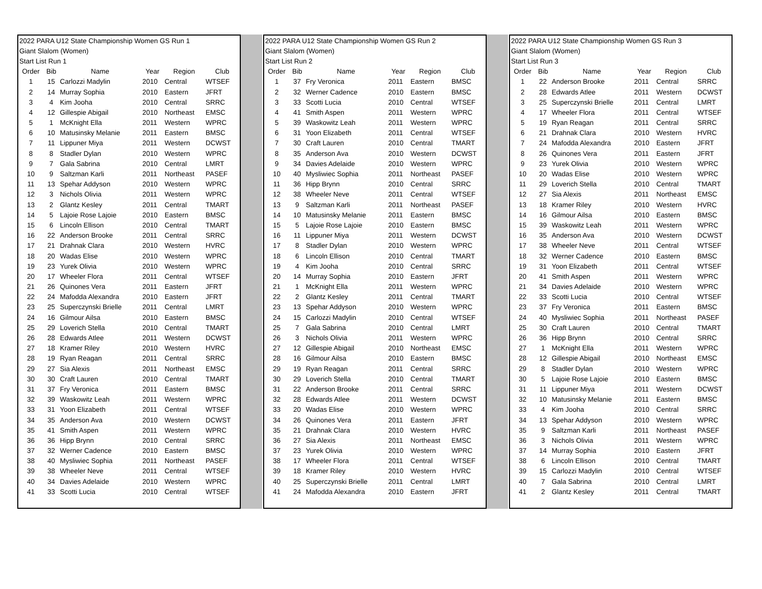| 2022 PARA U12 State Championship Women GS Run 1 | | | | | |
| Giant Slalom (Women) | | | | | |
| Start List Run 1 | | | | | |
| Order | Bib | Name | Year | Region | Club |
| 1 | 15 | Carlozzi Madylin | 2010 | Central | WTSEF |
| 2 | 14 | Murray Sophia | 2010 | Eastern | JFRT |
| 3 | 4 | Kim Jooha | 2010 | Central | SRRC |
| 4 | 12 | Gillespie Abigail | 2010 | Northeast | EMSC |
| 5 | 1 | McKnight Ella | 2011 | Western | WPRC |
| 6 | 10 | Matusinsky Melanie | 2011 | Eastern | BMSC |
| 7 | 11 | Lippuner Miya | 2011 | Western | DCWST |
| 8 | 8 | Stadler Dylan | 2010 | Western | WPRC |
| 9 | 7 | Gala Sabrina | 2010 | Central | LMRT |
| 10 | 9 | Saltzman Karli | 2011 | Northeast | PASEF |
| 11 | 13 | Spehar Addyson | 2010 | Western | WPRC |
| 12 | 3 | Nichols Olivia | 2011 | Western | WPRC |
| 13 | 2 | Glantz Kesley | 2011 | Central | TMART |
| 14 | 5 | Lajoie Rose Lajoie | 2010 | Eastern | BMSC |
| 15 | 6 | Lincoln Ellison | 2010 | Central | TMART |
| 16 | 22 | Anderson Brooke | 2011 | Central | SRRC |
| 17 | 21 | Drahnak Clara | 2010 | Western | HVRC |
| 18 | 20 | Wadas Elise | 2010 | Western | WPRC |
| 19 | 23 | Yurek Olivia | 2010 | Western | WPRC |
| 20 | 17 | Wheeler Flora | 2011 | Central | WTSEF |
| 21 | 26 | Quinones Vera | 2011 | Eastern | JFRT |
| 22 | 24 | Mafodda Alexandra | 2010 | Eastern | JFRT |
| 23 | 25 | Superczynski Brielle | 2011 | Central | LMRT |
| 24 | 16 | Gilmour Ailsa | 2010 | Eastern | BMSC |
| 25 | 29 | Loverich Stella | 2010 | Central | TMART |
| 26 | 28 | Edwards Atlee | 2011 | Western | DCWST |
| 27 | 18 | Kramer Riley | 2010 | Western | HVRC |
| 28 | 19 | Ryan Reagan | 2011 | Central | SRRC |
| 29 | 27 | Sia Alexis | 2011 | Northeast | EMSC |
| 30 | 30 | Craft Lauren | 2010 | Central | TMART |
| 31 | 37 | Fry Veronica | 2011 | Eastern | BMSC |
| 32 | 39 | Waskowitz Leah | 2011 | Western | WPRC |
| 33 | 31 | Yoon Elizabeth | 2011 | Central | WTSEF |
| 34 | 35 | Anderson Ava | 2010 | Western | DCWST |
| 35 | 41 | Smith Aspen | 2011 | Western | WPRC |
| 36 | 36 | Hipp Brynn | 2010 | Central | SRRC |
| 37 | 32 | Werner Cadence | 2010 | Eastern | BMSC |
| 38 | 40 | Mysliwiec Sophia | 2011 | Northeast | PASEF |
| 39 | 38 | Wheeler Neve | 2011 | Central | WTSEF |
| 40 | 34 | Davies Adelaide | 2010 | Western | WPRC |
| 41 | 33 | Scotti Lucia | 2010 | Central | WTSEF |
| 2022 PARA U12 State Championship Women GS Run 2 | | | | | |
| Giant Slalom (Women) | | | | | |
| Start List Run 2 | | | | | |
| Order | Bib | Name | Year | Region | Club |
| 1 | 37 | Fry Veronica | 2011 | Eastern | BMSC |
| 2 | 32 | Werner Cadence | 2010 | Eastern | BMSC |
| 3 | 33 | Scotti Lucia | 2010 | Central | WTSEF |
| 4 | 41 | Smith Aspen | 2011 | Western | WPRC |
| 5 | 39 | Waskowitz Leah | 2011 | Western | WPRC |
| 6 | 31 | Yoon Elizabeth | 2011 | Central | WTSEF |
| 7 | 30 | Craft Lauren | 2010 | Central | TMART |
| 8 | 35 | Anderson Ava | 2010 | Western | DCWST |
| 9 | 34 | Davies Adelaide | 2010 | Western | WPRC |
| 10 | 40 | Mysliwiec Sophia | 2011 | Northeast | PASEF |
| 11 | 36 | Hipp Brynn | 2010 | Central | SRRC |
| 12 | 38 | Wheeler Neve | 2011 | Central | WTSEF |
| 13 | 9 | Saltzman Karli | 2011 | Northeast | PASEF |
| 14 | 10 | Matusinsky Melanie | 2011 | Eastern | BMSC |
| 15 | 5 | Lajoie Rose Lajoie | 2010 | Eastern | BMSC |
| 16 | 11 | Lippuner Miya | 2011 | Western | DCWST |
| 17 | 8 | Stadler Dylan | 2010 | Western | WPRC |
| 18 | 6 | Lincoln Ellison | 2010 | Central | TMART |
| 19 | 4 | Kim Jooha | 2010 | Central | SRRC |
| 20 | 14 | Murray Sophia | 2010 | Eastern | JFRT |
| 21 | 1 | McKnight Ella | 2011 | Western | WPRC |
| 22 | 2 | Glantz Kesley | 2011 | Central | TMART |
| 23 | 13 | Spehar Addyson | 2010 | Western | WPRC |
| 24 | 15 | Carlozzi Madylin | 2010 | Central | WTSEF |
| 25 | 7 | Gala Sabrina | 2010 | Central | LMRT |
| 26 | 3 | Nichols Olivia | 2011 | Western | WPRC |
| 27 | 12 | Gillespie Abigail | 2010 | Northeast | EMSC |
| 28 | 16 | Gilmour Ailsa | 2010 | Eastern | BMSC |
| 29 | 19 | Ryan Reagan | 2011 | Central | SRRC |
| 30 | 29 | Loverich Stella | 2010 | Central | TMART |
| 31 | 22 | Anderson Brooke | 2011 | Central | SRRC |
| 32 | 28 | Edwards Atlee | 2011 | Western | DCWST |
| 33 | 20 | Wadas Elise | 2010 | Western | WPRC |
| 34 | 26 | Quinones Vera | 2011 | Eastern | JFRT |
| 35 | 21 | Drahnak Clara | 2010 | Western | HVRC |
| 36 | 27 | Sia Alexis | 2011 | Northeast | EMSC |
| 37 | 23 | Yurek Olivia | 2010 | Western | WPRC |
| 38 | 17 | Wheeler Flora | 2011 | Central | WTSEF |
| 39 | 18 | Kramer Riley | 2010 | Western | HVRC |
| 40 | 25 | Superczynski Brielle | 2011 | Central | LMRT |
| 41 | 24 | Mafodda Alexandra | 2010 | Eastern | JFRT |
| 2022 PARA U12 State Championship Women GS Run 3 | | | | | |
| Giant Slalom (Women) | | | | | |
| Start List Run 3 | | | | | |
| Order | Bib | Name | Year | Region | Club |
| 1 | 22 | Anderson Brooke | 2011 | Central | SRRC |
| 2 | 28 | Edwards Atlee | 2011 | Western | DCWST |
| 3 | 25 | Superczynski Brielle | 2011 | Central | LMRT |
| 4 | 17 | Wheeler Flora | 2011 | Central | WTSEF |
| 5 | 19 | Ryan Reagan | 2011 | Central | SRRC |
| 6 | 21 | Drahnak Clara | 2010 | Western | HVRC |
| 7 | 24 | Mafodda Alexandra | 2010 | Eastern | JFRT |
| 8 | 26 | Quinones Vera | 2011 | Eastern | JFRT |
| 9 | 23 | Yurek Olivia | 2010 | Western | WPRC |
| 10 | 20 | Wadas Elise | 2010 | Western | WPRC |
| 11 | 29 | Loverich Stella | 2010 | Central | TMART |
| 12 | 27 | Sia Alexis | 2011 | Northeast | EMSC |
| 13 | 18 | Kramer Riley | 2010 | Western | HVRC |
| 14 | 16 | Gilmour Ailsa | 2010 | Eastern | BMSC |
| 15 | 39 | Waskowitz Leah | 2011 | Western | WPRC |
| 16 | 35 | Anderson Ava | 2010 | Western | DCWST |
| 17 | 38 | Wheeler Neve | 2011 | Central | WTSEF |
| 18 | 32 | Werner Cadence | 2010 | Eastern | BMSC |
| 19 | 31 | Yoon Elizabeth | 2011 | Central | WTSEF |
| 20 | 41 | Smith Aspen | 2011 | Western | WPRC |
| 21 | 34 | Davies Adelaide | 2010 | Western | WPRC |
| 22 | 33 | Scotti Lucia | 2010 | Central | WTSEF |
| 23 | 37 | Fry Veronica | 2011 | Eastern | BMSC |
| 24 | 40 | Mysliwiec Sophia | 2011 | Northeast | PASEF |
| 25 | 30 | Craft Lauren | 2010 | Central | TMART |
| 26 | 36 | Hipp Brynn | 2010 | Central | SRRC |
| 27 | 1 | McKnight Ella | 2011 | Western | WPRC |
| 28 | 12 | Gillespie Abigail | 2010 | Northeast | EMSC |
| 29 | 8 | Stadler Dylan | 2010 | Western | WPRC |
| 30 | 5 | Lajoie Rose Lajoie | 2010 | Eastern | BMSC |
| 31 | 11 | Lippuner Miya | 2011 | Western | DCWST |
| 32 | 10 | Matusinsky Melanie | 2011 | Eastern | BMSC |
| 33 | 4 | Kim Jooha | 2010 | Central | SRRC |
| 34 | 13 | Spehar Addyson | 2010 | Western | WPRC |
| 35 | 9 | Saltzman Karli | 2011 | Northeast | PASEF |
| 36 | 3 | Nichols Olivia | 2011 | Western | WPRC |
| 37 | 14 | Murray Sophia | 2010 | Eastern | JFRT |
| 38 | 6 | Lincoln Ellison | 2010 | Central | TMART |
| 39 | 15 | Carlozzi Madylin | 2010 | Central | WTSEF |
| 40 | 7 | Gala Sabrina | 2010 | Central | LMRT |
| 41 | 2 | Glantz Kesley | 2011 | Central | TMART |